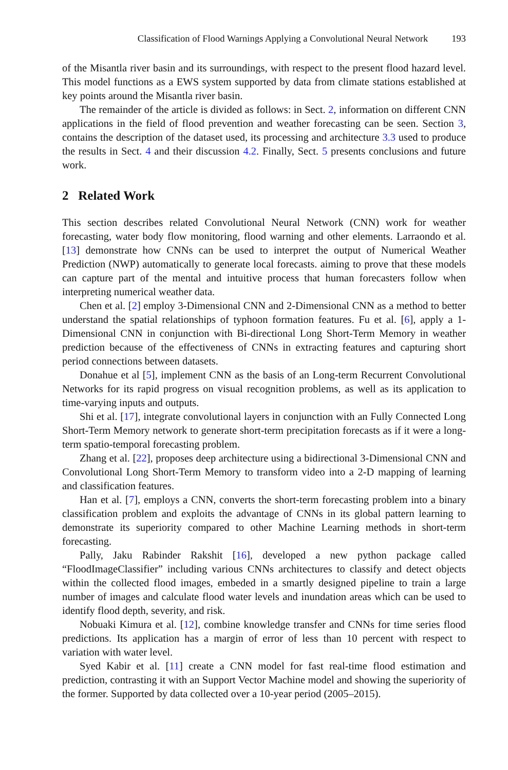Classification of Flood Warnings Applying a Convolutional Neural Network 193
of the Misantla river basin and its surroundings, with respect to the present flood hazard level. This model functions as a EWS system supported by data from climate stations established at key points around the Misantla river basin.
The remainder of the article is divided as follows: in Sect. 2, information on different CNN applications in the field of flood prevention and weather forecasting can be seen. Section 3, contains the description of the dataset used, its processing and architecture 3.3 used to produce the results in Sect. 4 and their discussion 4.2. Finally, Sect. 5 presents conclusions and future work.
2 Related Work
This section describes related Convolutional Neural Network (CNN) work for weather forecasting, water body flow monitoring, flood warning and other elements. Larraondo et al. [13] demonstrate how CNNs can be used to interpret the output of Numerical Weather Prediction (NWP) automatically to generate local forecasts. aiming to prove that these models can capture part of the mental and intuitive process that human forecasters follow when interpreting numerical weather data.
Chen et al. [2] employ 3-Dimensional CNN and 2-Dimensional CNN as a method to better understand the spatial relationships of typhoon formation features. Fu et al. [6], apply a 1-Dimensional CNN in conjunction with Bi-directional Long Short-Term Memory in weather prediction because of the effectiveness of CNNs in extracting features and capturing short period connections between datasets.
Donahue et al [5], implement CNN as the basis of an Long-term Recurrent Convolutional Networks for its rapid progress on visual recognition problems, as well as its application to time-varying inputs and outputs.
Shi et al. [17], integrate convolutional layers in conjunction with an Fully Connected Long Short-Term Memory network to generate short-term precipitation forecasts as if it were a long-term spatio-temporal forecasting problem.
Zhang et al. [22], proposes deep architecture using a bidirectional 3-Dimensional CNN and Convolutional Long Short-Term Memory to transform video into a 2-D mapping of learning and classification features.
Han et al. [7], employs a CNN, converts the short-term forecasting problem into a binary classification problem and exploits the advantage of CNNs in its global pattern learning to demonstrate its superiority compared to other Machine Learning methods in short-term forecasting.
Pally, Jaku Rabinder Rakshit [16], developed a new python package called “FloodImageClassifier” including various CNNs architectures to classify and detect objects within the collected flood images, embeded in a smartly designed pipeline to train a large number of images and calculate flood water levels and inundation areas which can be used to identify flood depth, severity, and risk.
Nobuaki Kimura et al. [12], combine knowledge transfer and CNNs for time series flood predictions. Its application has a margin of error of less than 10 percent with respect to variation with water level.
Syed Kabir et al. [11] create a CNN model for fast real-time flood estimation and prediction, contrasting it with an Support Vector Machine model and showing the superiority of the former. Supported by data collected over a 10-year period (2005–2015).